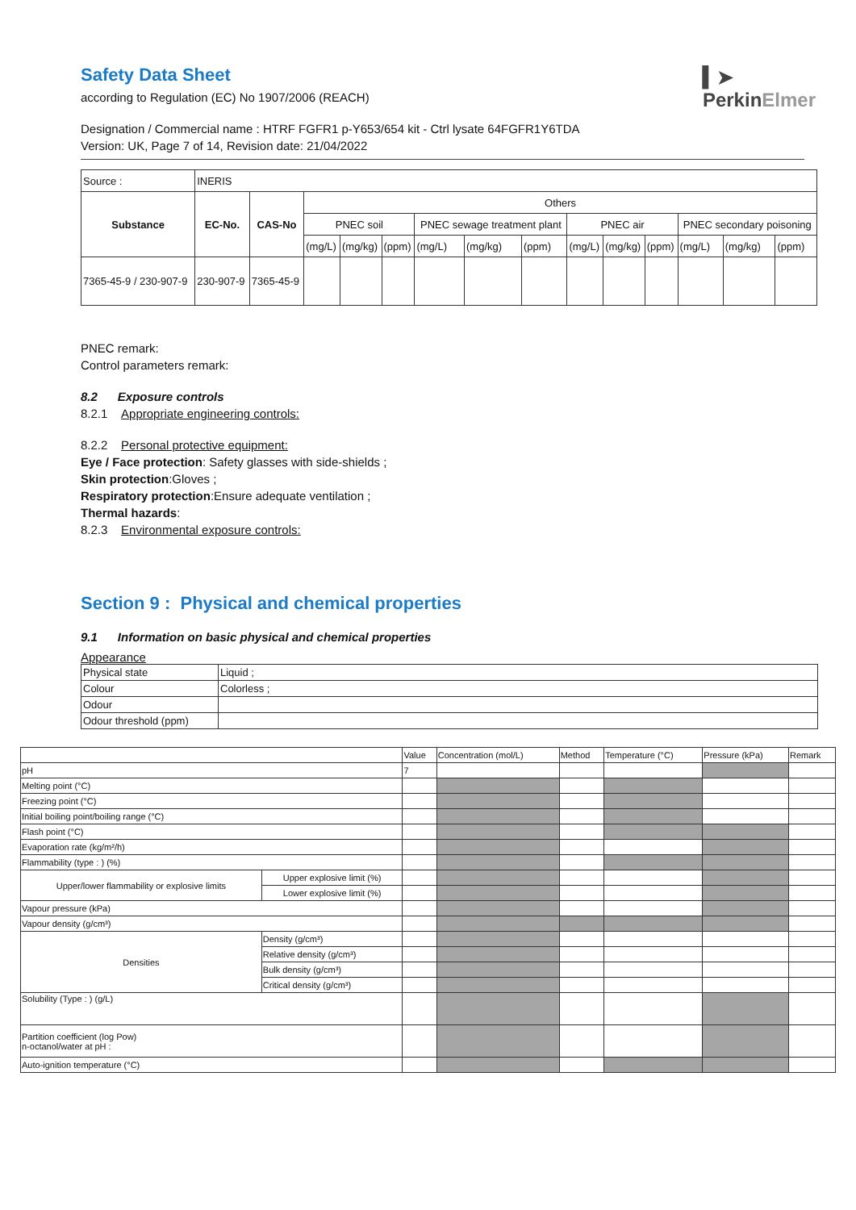▍➤
PerkinElmer
Safety Data Sheet
according to Regulation (EC) No 1907/2006 (REACH)
Designation / Commercial name : HTRF FGFR1 p-Y653/654 kit - Ctrl lysate 64FGFR1Y6TDA
Version: UK, Page 7 of 14, Revision date: 21/04/2022
| Source : | INERIS | | | | | | | | | | | | | |
| Substance | EC-No. | CAS-No | Others | | | | | | | | | | | |
| | | | PNEC soil | | | PNEC sewage treatment plant | | | PNEC air | | | PNEC secondary poisoning | | |
| | | | (mg/L) | (mg/kg) | (ppm) | (mg/L) | (mg/kg) | (ppm) | (mg/L) | (mg/kg) | (ppm) | (mg/L) | (mg/kg) | (ppm) |
| 7365-45-9 / 230-907-9 | 230-907-9 | 7365-45-9 | | | | | | | | | | | | |
PNEC remark:
Control parameters remark:
8.2 Exposure controls
8.2.1 Appropriate engineering controls:
8.2.2 Personal protective equipment:
Eye / Face protection: Safety glasses with side-shields ;
Skin protection:Gloves ;
Respiratory protection:Ensure adequate ventilation ;
Thermal hazards:
8.2.3 Environmental exposure controls:
Section 9 : Physical and chemical properties
9.1 Information on basic physical and chemical properties
Appearance
| Physical state | Liquid ; |
| Colour | Colorless ; |
| Odour | |
| Odour threshold (ppm) | |
| | | Value | Concentration (mol/L) | Method | Temperature (°C) | Pressure (kPa) | Remark |
| pH | | 7 | | | | | |
| Melting point (°C) | | | | | | | |
| Freezing point (°C) | | | | | | | |
| Initial boiling point/boiling range (°C) | | | | | | | |
| Flash point (°C) | | | | | | | |
| Evaporation rate (kg/m²/h) | | | | | | | |
| Flammability (type : ) (%) | | | | | | | |
| Upper/lower flammability or explosive limits | Upper explosive limit (%) | | | | | | |
| | Lower explosive limit (%) | | | | | | |
| Vapour pressure (kPa) | | | | | | | |
| Vapour density (g/cm³) | | | | | | | |
| Densities | Density (g/cm³) | | | | | | |
| | Relative density (g/cm³) | | | | | | |
| | Bulk density (g/cm³) | | | | | | |
| | Critical density (g/cm³) | | | | | | |
| Solubility (Type : ) (g/L) | | | | | | | |
| Partition coefficient (log Pow) n-octanol/water at pH : | | | | | | | |
| Auto-ignition temperature (°C) | | | | | | | |